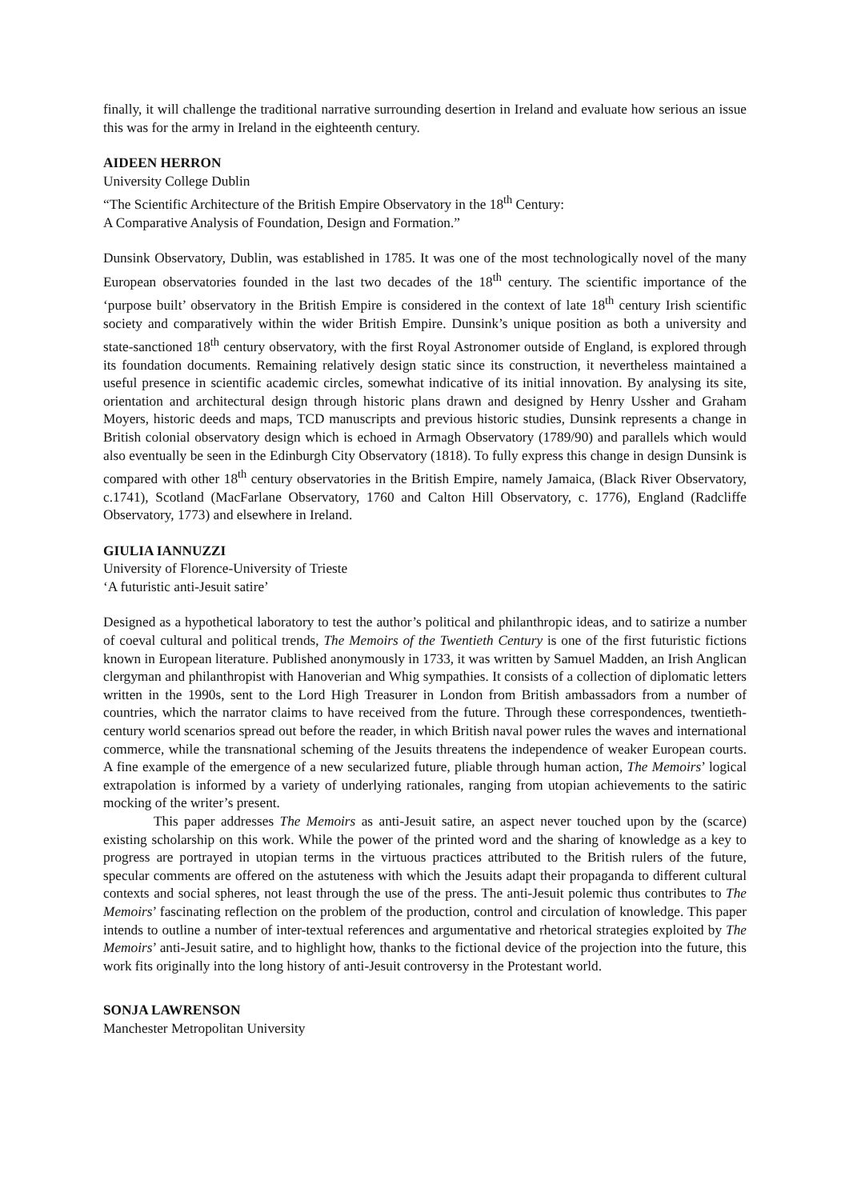finally, it will challenge the traditional narrative surrounding desertion in Ireland and evaluate how serious an issue this was for the army in Ireland in the eighteenth century.
AIDEEN HERRON
University College Dublin
“The Scientific Architecture of the British Empire Observatory in the 18<sup>th</sup> Century:
A Comparative Analysis of Foundation, Design and Formation.”
Dunsink Observatory, Dublin, was established in 1785. It was one of the most technologically novel of the many European observatories founded in the last two decades of the 18<sup>th</sup> century. The scientific importance of the ‘purpose built’ observatory in the British Empire is considered in the context of late 18<sup>th</sup> century Irish scientific society and comparatively within the wider British Empire. Dunsink’s unique position as both a university and state-sanctioned 18<sup>th</sup> century observatory, with the first Royal Astronomer outside of England, is explored through its foundation documents. Remaining relatively design static since its construction, it nevertheless maintained a useful presence in scientific academic circles, somewhat indicative of its initial innovation. By analysing its site, orientation and architectural design through historic plans drawn and designed by Henry Ussher and Graham Moyers, historic deeds and maps, TCD manuscripts and previous historic studies, Dunsink represents a change in British colonial observatory design which is echoed in Armagh Observatory (1789/90) and parallels which would also eventually be seen in the Edinburgh City Observatory (1818). To fully express this change in design Dunsink is compared with other 18<sup>th</sup> century observatories in the British Empire, namely Jamaica, (Black River Observatory, c.1741), Scotland (MacFarlane Observatory, 1760 and Calton Hill Observatory, c. 1776), England (Radcliffe Observatory, 1773) and elsewhere in Ireland.
GIULIA IANNUZZI
University of Florence-University of Trieste
‘A futuristic anti-Jesuit satire’
Designed as a hypothetical laboratory to test the author’s political and philanthropic ideas, and to satirize a number of coeval cultural and political trends, The Memoirs of the Twentieth Century is one of the first futuristic fictions known in European literature. Published anonymously in 1733, it was written by Samuel Madden, an Irish Anglican clergyman and philanthropist with Hanoverian and Whig sympathies. It consists of a collection of diplomatic letters written in the 1990s, sent to the Lord High Treasurer in London from British ambassadors from a number of countries, which the narrator claims to have received from the future. Through these correspondences, twentieth-century world scenarios spread out before the reader, in which British naval power rules the waves and international commerce, while the transnational scheming of the Jesuits threatens the independence of weaker European courts. A fine example of the emergence of a new secularized future, pliable through human action, The Memoirs’ logical extrapolation is informed by a variety of underlying rationales, ranging from utopian achievements to the satiric mocking of the writer’s present.
This paper addresses The Memoirs as anti-Jesuit satire, an aspect never touched upon by the (scarce) existing scholarship on this work. While the power of the printed word and the sharing of knowledge as a key to progress are portrayed in utopian terms in the virtuous practices attributed to the British rulers of the future, specular comments are offered on the astuteness with which the Jesuits adapt their propaganda to different cultural contexts and social spheres, not least through the use of the press. The anti-Jesuit polemic thus contributes to The Memoirs’ fascinating reflection on the problem of the production, control and circulation of knowledge. This paper intends to outline a number of inter-textual references and argumentative and rhetorical strategies exploited by The Memoirs’ anti-Jesuit satire, and to highlight how, thanks to the fictional device of the projection into the future, this work fits originally into the long history of anti-Jesuit controversy in the Protestant world.
SONJA LAWRENSON
Manchester Metropolitan University